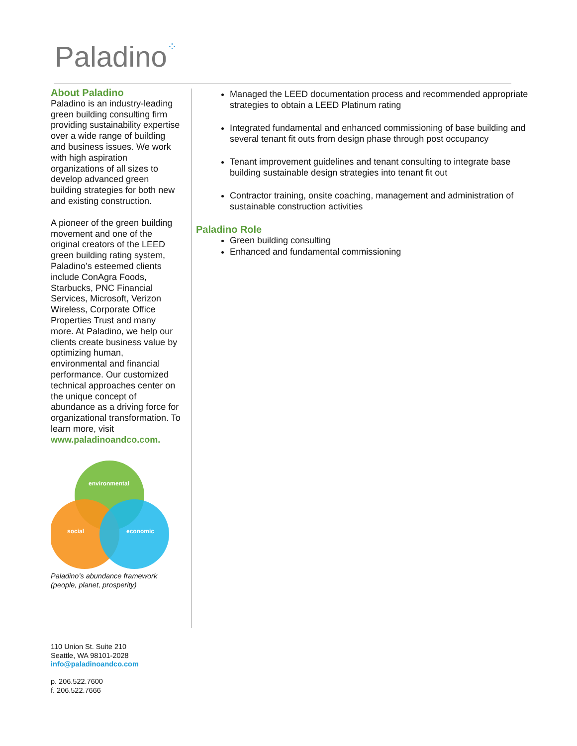Paladino⁘
About Paladino
Paladino is an industry-leading green building consulting firm providing sustainability expertise over a wide range of building and business issues. We work with high aspiration organizations of all sizes to develop advanced green building strategies for both new and existing construction.
A pioneer of the green building movement and one of the original creators of the LEED green building rating system, Paladino’s esteemed clients include ConAgra Foods, Starbucks, PNC Financial Services, Microsoft, Verizon Wireless, Corporate Office Properties Trust and many more. At Paladino, we help our clients create business value by optimizing human, environmental and financial performance. Our customized technical approaches center on the unique concept of abundance as a driving force for organizational transformation. To learn more, visit www.paladinoandco.com.
environmental
social
economic
Paladino’s abundance framework (people, planet, prosperity)
Managed the LEED documentation process and recommended appropriate strategies to obtain a LEED Platinum rating
Integrated fundamental and enhanced commissioning of base building and several tenant fit outs from design phase through post occupancy
Tenant improvement guidelines and tenant consulting to integrate base building sustainable design strategies into tenant fit out
Contractor training, onsite coaching, management and administration of sustainable construction activities
Paladino Role
Green building consulting
Enhanced and fundamental commissioning
110 Union St. Suite 210
Seattle, WA 98101-2028
info@paladinoandco.com
p. 206.522.7600
f. 206.522.7666